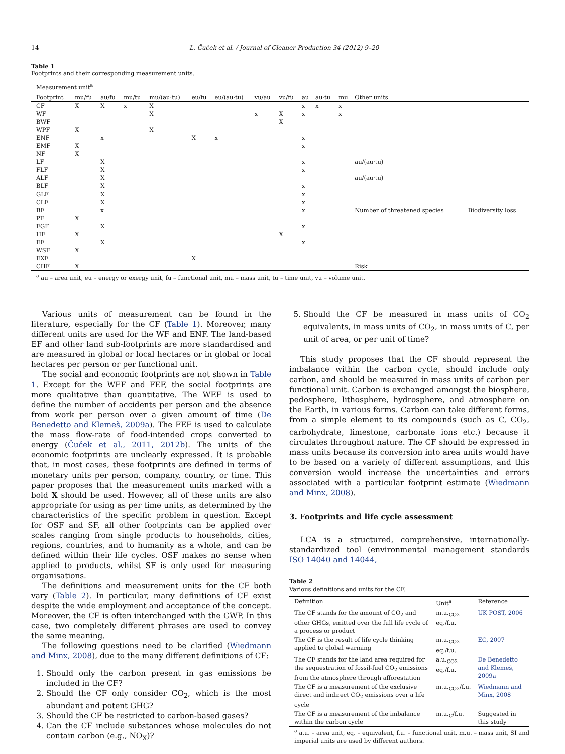14
L. Čuček et al. / Journal of Cleaner Production 34 (2012) 9–20
Table 1
Footprints and their corresponding measurement units.
| Measurement unit<sup>a</sup> | | | | | | | | | | | | | |
| --- | --- | --- | --- | --- | --- | --- | --- | --- | --- | --- | --- | --- | --- |
| Footprint | mu/fu | au/fu | mu/tu | mu/(au·tu) | eu/fu | eu/(au·tu) | vu/au | vu/fu | au | au·tu | mu | Other units | |
| CF | X | X | x | X | | | | | x | x | x | | |
| WF | | | | X | | | x | X | x | | x | | |
| BWF | | | | | | | | X | | | | | |
| WPF | X | | | X | | | | | | | | | |
| ENF | | x | | | X | x | | | x | | | | |
| EMF | X | | | | | | | | x | | | | |
| NF | X | | | | | | | | | | | | |
| LF | | X | | | | | | | x | | | au/(au·tu) | |
| FLF | | X | | | | | | | x | | | | |
| ALF | | X | | | | | | | | | | au/(au·tu) | |
| BLF | | X | | | | | | | x | | | | |
| GLF | | X | | | | | | | x | | | | |
| CLF | | X | | | | | | | x | | | | |
| BF | | x | | | | | | | x | | | Number of threatened species | Biodiversity loss |
| PF | X | | | | | | | | | | | | |
| FGF | | X | | | | | | | x | | | | |
| HF | X | | | | | | | X | | | | | |
| EF | | X | | | | | | | x | | | | |
| WSF | X | | | | | | | | | | | | |
| EXF | | | | | X | | | | | | | | |
| CHF | X | | | | | | | | | | | Risk | |
<sup>a</sup> au – area unit, eu – energy or exergy unit, fu – functional unit, mu – mass unit, tu – time unit, vu – volume unit.
Various units of measurement can be found in the literature, especially for the CF (Table 1). Moreover, many different units are used for the WF and ENF. The land-based EF and other land sub-footprints are more standardised and are measured in global or local hectares or in global or local hectares per person or per functional unit.
The social and economic footprints are not shown in Table 1. Except for the WEF and FEF, the social footprints are more qualitative than quantitative. The WEF is used to define the number of accidents per person and the absence from work per person over a given amount of time (De Benedetto and Klemeš, 2009a). The FEF is used to calculate the mass flow-rate of food-intended crops converted to energy (Čuček et al., 2011, 2012b). The units of the economic footprints are unclearly expressed. It is probable that, in most cases, these footprints are defined in terms of monetary units per person, company, country, or time. This paper proposes that the measurement units marked with a bold X should be used. However, all of these units are also appropriate for using as per time units, as determined by the characteristics of the specific problem in question. Except for OSF and SF, all other footprints can be applied over scales ranging from single products to households, cities, regions, countries, and to humanity as a whole, and can be defined within their life cycles. OSF makes no sense when applied to products, whilst SF is only used for measuring organisations.
The definitions and measurement units for the CF both vary (Table 2). In particular, many definitions of CF exist despite the wide employment and acceptance of the concept. Moreover, the CF is often interchanged with the GWP. In this case, two completely different phrases are used to convey the same meaning.
The following questions need to be clarified (Wiedmann and Minx, 2008), due to the many different definitions of CF:
1. Should only the carbon present in gas emissions be included in the CF?
2. Should the CF only consider CO<sub>2</sub>, which is the most abundant and potent GHG?
3. Should the CF be restricted to carbon-based gases?
4. Can the CF include substances whose molecules do not contain carbon (e.g., NO<sub>X</sub>)?
5. Should the CF be measured in mass units of CO<sub>2</sub> equivalents, in mass units of CO<sub>2</sub>, in mass units of C, per unit of area, or per unit of time?
This study proposes that the CF should represent the imbalance within the carbon cycle, should include only carbon, and should be measured in mass units of carbon per functional unit. Carbon is exchanged amongst the biosphere, pedosphere, lithosphere, hydrosphere, and atmosphere on the Earth, in various forms. Carbon can take different forms, from a simple element to its compounds (such as C, CO<sub>2</sub>, carbohydrate, limestone, carbonate ions etc.) because it circulates throughout nature. The CF should be expressed in mass units because its conversion into area units would have to be based on a variety of different assumptions, and this conversion would increase the uncertainties and errors associated with a particular footprint estimate (Wiedmann and Minx, 2008).
3. Footprints and life cycle assessment
LCA is a structured, comprehensive, internationally-standardized tool (environmental management standards ISO 14040 and 14044,
Table 2
Various definitions and units for the CF.
| Definition | Unit<sup>a</sup> | Reference |
| --- | --- | --- |
| The CF stands for the amount of CO<sub>2</sub> and other GHGs, emitted over the full life cycle of a process or product | m.u.<sub>CO2</sub> eq./f.u. | UK POST, 2006 |
| The CF is the result of life cycle thinking applied to global warming | m.u.<sub>CO2</sub> eq./f.u. | EC, 2007 |
| The CF stands for the land area required for the sequestration of fossil-fuel CO<sub>2</sub> emissions from the atmosphere through afforestation | a.u.<sub>CO2</sub> eq./f.u. | De Benedetto and Klemeš, 2009a |
| The CF is a measurement of the exclusive direct and indirect CO<sub>2</sub> emissions over a life cycle | m.u.<sub>CO2</sub>/f.u. | Wiedmann and Minx, 2008 |
| The CF is a measurement of the imbalance within the carbon cycle | m.u.<sub>C</sub>/f.u. | Suggested in this study |
<sup>a</sup> a.u. – area unit, eq. – equivalent, f.u. – functional unit, m.u. – mass unit, SI and imperial units are used by different authors.